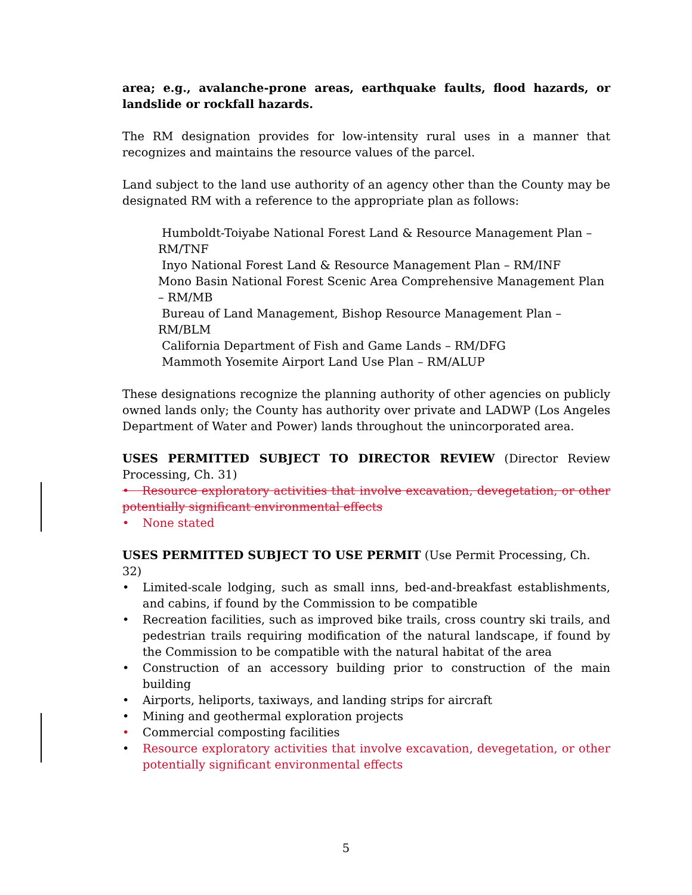area; e.g., avalanche-prone areas, earthquake faults, flood hazards, or landslide or rockfall hazards.
The RM designation provides for low-intensity rural uses in a manner that recognizes and maintains the resource values of the parcel.
Land subject to the land use authority of an agency other than the County may be designated RM with a reference to the appropriate plan as follows:
Humboldt-Toiyabe National Forest Land & Resource Management Plan – RM/TNF
Inyo National Forest Land & Resource Management Plan – RM/INF
Mono Basin National Forest Scenic Area Comprehensive Management Plan – RM/MB
Bureau of Land Management, Bishop Resource Management Plan – RM/BLM
California Department of Fish and Game Lands – RM/DFG
Mammoth Yosemite Airport Land Use Plan – RM/ALUP
These designations recognize the planning authority of other agencies on publicly owned lands only; the County has authority over private and LADWP (Los Angeles Department of Water and Power) lands throughout the unincorporated area.
USES PERMITTED SUBJECT TO DIRECTOR REVIEW (Director Review Processing, Ch. 31)
• Resource exploratory activities that involve excavation, devegetation, or other potentially significant environmental effects
• None stated
USES PERMITTED SUBJECT TO USE PERMIT (Use Permit Processing, Ch. 32)
• Limited-scale lodging, such as small inns, bed-and-breakfast establishments, and cabins, if found by the Commission to be compatible
• Recreation facilities, such as improved bike trails, cross country ski trails, and pedestrian trails requiring modification of the natural landscape, if found by the Commission to be compatible with the natural habitat of the area
• Construction of an accessory building prior to construction of the main building
• Airports, heliports, taxiways, and landing strips for aircraft
• Mining and geothermal exploration projects
• Commercial composting facilities
• Resource exploratory activities that involve excavation, devegetation, or other potentially significant environmental effects
5